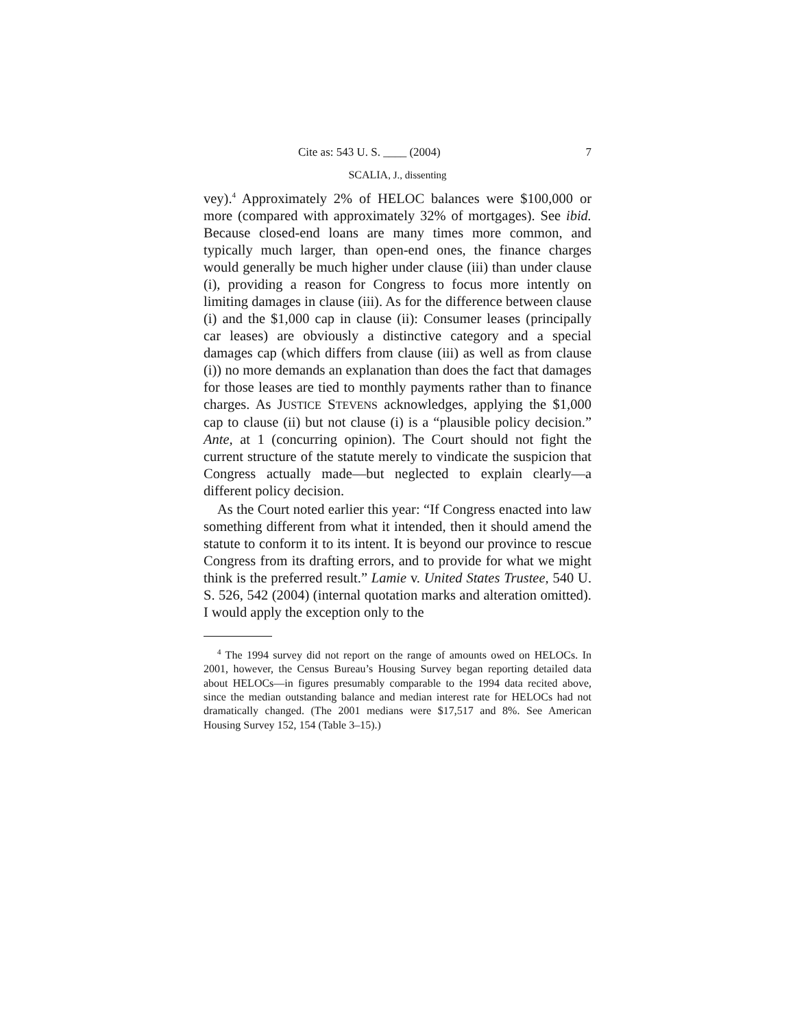Cite as: 543 U. S. ____ (2004) 7
SCALIA, J., dissenting
vey).<sup>4</sup> Approximately 2% of HELOC balances were $100,000 or more (compared with approximately 32% of mortgages). See ibid. Because closed-end loans are many times more common, and typically much larger, than open-end ones, the finance charges would generally be much higher under clause (iii) than under clause (i), providing a reason for Congress to focus more intently on limiting damages in clause (iii). As for the difference between clause (i) and the $1,000 cap in clause (ii): Consumer leases (principally car leases) are obviously a distinctive category and a special damages cap (which differs from clause (iii) as well as from clause (i)) no more demands an explanation than does the fact that damages for those leases are tied to monthly payments rather than to finance charges. As JUSTICE STEVENS acknowledges, applying the $1,000 cap to clause (ii) but not clause (i) is a “plausible policy decision.” Ante, at 1 (concurring opinion). The Court should not fight the current structure of the statute merely to vindicate the suspicion that Congress actually made—but neglected to explain clearly—a different policy decision.
As the Court noted earlier this year: “If Congress enacted into law something different from what it intended, then it should amend the statute to conform it to its intent. It is beyond our province to rescue Congress from its drafting errors, and to provide for what we might think is the preferred result.” Lamie v. United States Trustee, 540 U. S. 526, 542 (2004) (internal quotation marks and alteration omitted). I would apply the exception only to the
<sup>4</sup> The 1994 survey did not report on the range of amounts owed on HELOCs. In 2001, however, the Census Bureau’s Housing Survey began reporting detailed data about HELOCs—in figures presumably comparable to the 1994 data recited above, since the median outstanding balance and median interest rate for HELOCs had not dramatically changed. (The 2001 medians were $17,517 and 8%. See American Housing Survey 152, 154 (Table 3–15).)